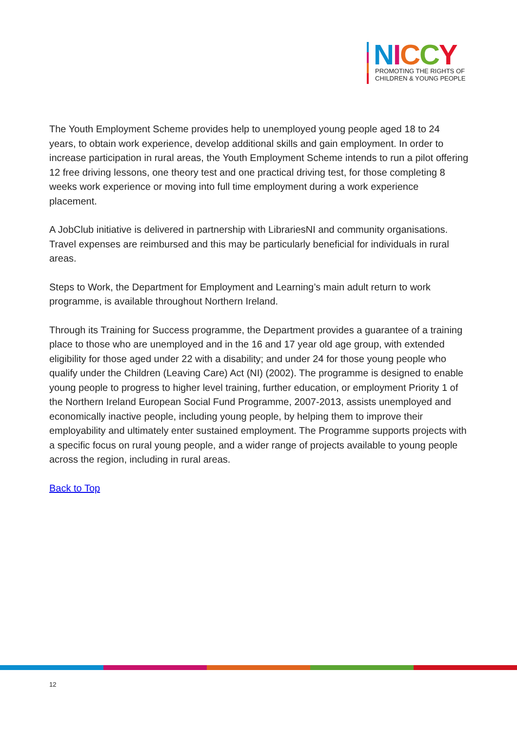NICCY
PROMOTING THE RIGHTS OF
CHILDREN & YOUNG PEOPLE
The Youth Employment Scheme provides help to unemployed young people aged 18 to 24 years, to obtain work experience, develop additional skills and gain employment. In order to increase participation in rural areas, the Youth Employment Scheme intends to run a pilot offering 12 free driving lessons, one theory test and one practical driving test, for those completing 8 weeks work experience or moving into full time employment during a work experience placement.
A JobClub initiative is delivered in partnership with LibrariesNI and community organisations. Travel expenses are reimbursed and this may be particularly beneficial for individuals in rural areas.
Steps to Work, the Department for Employment and Learning’s main adult return to work programme, is available throughout Northern Ireland.
Through its Training for Success programme, the Department provides a guarantee of a training place to those who are unemployed and in the 16 and 17 year old age group, with extended eligibility for those aged under 22 with a disability; and under 24 for those young people who qualify under the Children (Leaving Care) Act (NI) (2002). The programme is designed to enable young people to progress to higher level training, further education, or employment Priority 1 of the Northern Ireland European Social Fund Programme, 2007-2013, assists unemployed and economically inactive people, including young people, by helping them to improve their employability and ultimately enter sustained employment. The Programme supports projects with a specific focus on rural young people, and a wider range of projects available to young people across the region, including in rural areas.
Back to Top
12